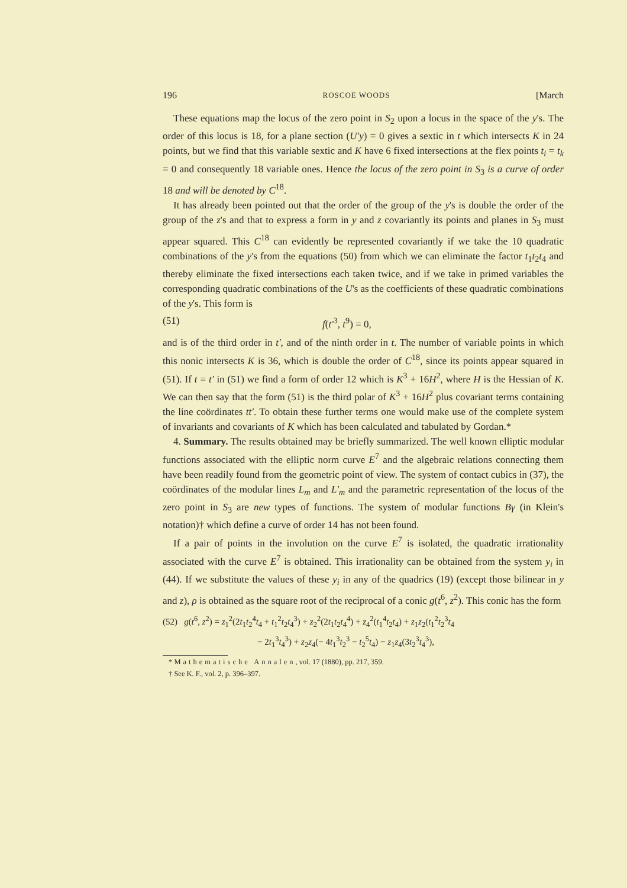196 ROSCOE WOODS [March
These equations map the locus of the zero point in S<sub>2</sub> upon a locus in the space of the y's. The order of this locus is 18, for a plane section (U'y) = 0 gives a sextic in t which intersects K in 24 points, but we find that this variable sextic and K have 6 fixed intersections at the flex points t<sub>i</sub> = t<sub>k</sub> = 0 and consequently 18 variable ones. Hence the locus of the zero point in S<sub>3</sub> is a curve of order 18 and will be denoted by C<sup>18</sup>.
It has already been pointed out that the order of the group of the y's is double the order of the group of the z's and that to express a form in y and z covariantly its points and planes in S<sub>3</sub> must appear squared. This C<sup>18</sup> can evidently be represented covariantly if we take the 10 quadratic combinations of the y's from the equations (50) from which we can eliminate the factor t<sub>1</sub>t<sub>2</sub>t<sub>4</sub> and thereby eliminate the fixed intersections each taken twice, and if we take in primed variables the corresponding quadratic combinations of the U's as the coefficients of these quadratic combinations of the y's. This form is
(51) f(t'<sup>3</sup>, t<sup>9</sup>) = 0,
and is of the third order in t', and of the ninth order in t. The number of variable points in which this nonic intersects K is 36, which is double the order of C<sup>18</sup>, since its points appear squared in (51). If t = t' in (51) we find a form of order 12 which is K<sup>3</sup> + 16H<sup>2</sup>, where H is the Hessian of K. We can then say that the form (51) is the third polar of K<sup>3</sup> + 16H<sup>2</sup> plus covariant terms containing the line coördinates tt'. To obtain these further terms one would make use of the complete system of invariants and covariants of K which has been calculated and tabulated by Gordan.*
4. Summary. The results obtained may be briefly summarized. The well known elliptic modular functions associated with the elliptic norm curve E<sup>7</sup> and the algebraic relations connecting them have been readily found from the geometric point of view. The system of contact cubics in (37), the coördinates of the modular lines L<sub>m</sub> and L'<sub>m</sub> and the parametric representation of the locus of the zero point in S<sub>3</sub> are new types of functions. The system of modular functions Bγ (in Klein's notation)† which define a curve of order 14 has not been found.
If a pair of points in the involution on the curve E<sup>7</sup> is isolated, the quadratic irrationality associated with the curve E<sup>7</sup> is obtained. This irrationality can be obtained from the system y<sub>i</sub> in (44). If we substitute the values of these y<sub>i</sub> in any of the quadrics (19) (except those bilinear in y and z), ρ is obtained as the square root of the reciprocal of a conic g(t<sup>6</sup>, z<sup>2</sup>). This conic has the form
(52) g(t<sup>6</sup>, z<sup>2</sup>) = z<sub>1</sub><sup>2</sup>(2t<sub>1</sub>t<sub>2</sub><sup>4</sup>t<sub>4</sub> + t<sub>1</sub><sup>2</sup>t<sub>2</sub>t<sub>4</sub><sup>3</sup>) + z<sub>2</sub><sup>2</sup>(2t<sub>1</sub>t<sub>2</sub>t<sub>4</sub><sup>4</sup>) + z<sub>4</sub><sup>2</sup>(t<sub>1</sub><sup>4</sup>t<sub>2</sub>t<sub>4</sub>) + z<sub>1</sub>z<sub>2</sub>(t<sub>1</sub><sup>2</sup>t<sub>2</sub><sup>3</sup>t<sub>4</sub>
− 2t<sub>1</sub><sup>3</sup>t<sub>4</sub><sup>3</sup>) + z<sub>2</sub>z<sub>4</sub>(− 4t<sub>1</sub><sup>3</sup>t<sub>2</sub><sup>3</sup> − t<sub>2</sub><sup>5</sup>t<sub>4</sub>) − z<sub>1</sub>z<sub>4</sub>(3t<sub>2</sub><sup>3</sup>t<sub>4</sub><sup>3</sup>),
* Mathematische Annalen, vol. 17 (1880), pp. 217, 359.
† See K. F., vol. 2, p. 396–397.